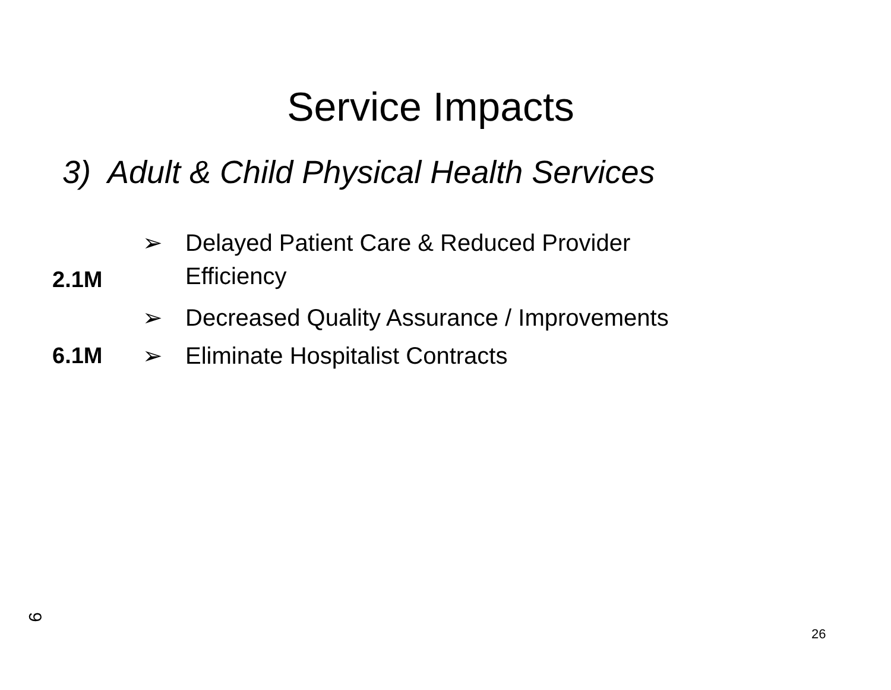Service Impacts
3) Adult & Child Physical Health Services
➢ Delayed Patient Care & Reduced Provider
2.1M
Efficiency
➢ Decreased Quality Assurance / Improvements
6.1M ➢ Eliminate Hospitalist Contracts
9
26